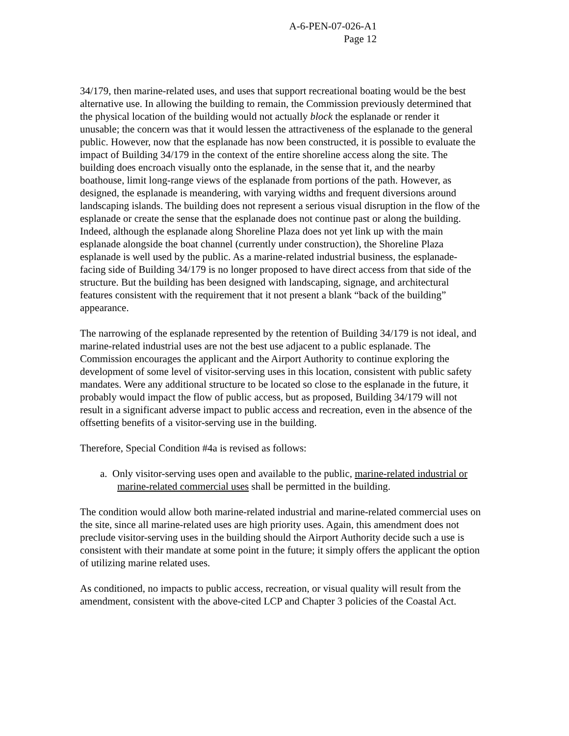A-6-PEN-07-026-A1
Page 12
34/179, then marine-related uses, and uses that support recreational boating would be the best alternative use. In allowing the building to remain, the Commission previously determined that the physical location of the building would not actually block the esplanade or render it unusable; the concern was that it would lessen the attractiveness of the esplanade to the general public. However, now that the esplanade has now been constructed, it is possible to evaluate the impact of Building 34/179 in the context of the entire shoreline access along the site. The building does encroach visually onto the esplanade, in the sense that it, and the nearby boathouse, limit long-range views of the esplanade from portions of the path. However, as designed, the esplanade is meandering, with varying widths and frequent diversions around landscaping islands. The building does not represent a serious visual disruption in the flow of the esplanade or create the sense that the esplanade does not continue past or along the building. Indeed, although the esplanade along Shoreline Plaza does not yet link up with the main esplanade alongside the boat channel (currently under construction), the Shoreline Plaza esplanade is well used by the public. As a marine-related industrial business, the esplanade-facing side of Building 34/179 is no longer proposed to have direct access from that side of the structure. But the building has been designed with landscaping, signage, and architectural features consistent with the requirement that it not present a blank “back of the building” appearance.
The narrowing of the esplanade represented by the retention of Building 34/179 is not ideal, and marine-related industrial uses are not the best use adjacent to a public esplanade. The Commission encourages the applicant and the Airport Authority to continue exploring the development of some level of visitor-serving uses in this location, consistent with public safety mandates. Were any additional structure to be located so close to the esplanade in the future, it probably would impact the flow of public access, but as proposed, Building 34/179 will not result in a significant adverse impact to public access and recreation, even in the absence of the offsetting benefits of a visitor-serving use in the building.
Therefore, Special Condition #4a is revised as follows:
a. Only visitor-serving uses open and available to the public, marine-related industrial or marine-related commercial uses shall be permitted in the building.
The condition would allow both marine-related industrial and marine-related commercial uses on the site, since all marine-related uses are high priority uses. Again, this amendment does not preclude visitor-serving uses in the building should the Airport Authority decide such a use is consistent with their mandate at some point in the future; it simply offers the applicant the option of utilizing marine related uses.
As conditioned, no impacts to public access, recreation, or visual quality will result from the amendment, consistent with the above-cited LCP and Chapter 3 policies of the Coastal Act.